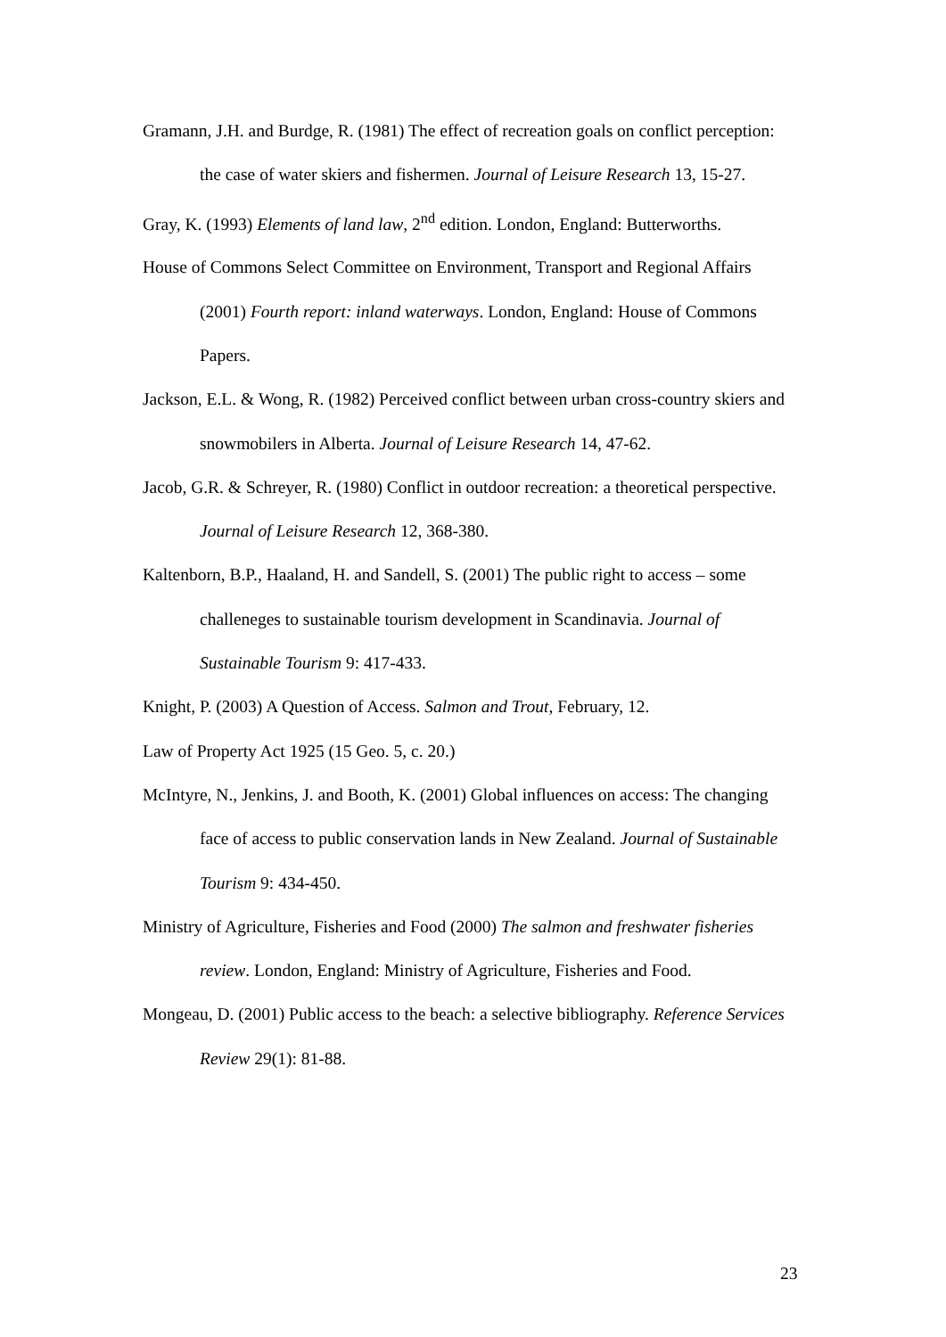Gramann, J.H. and Burdge, R. (1981) The effect of recreation goals on conflict perception: the case of water skiers and fishermen. Journal of Leisure Research 13, 15-27.
Gray, K. (1993) Elements of land law, 2<sup>nd</sup> edition. London, England: Butterworths.
House of Commons Select Committee on Environment, Transport and Regional Affairs (2001) Fourth report: inland waterways. London, England: House of Commons Papers.
Jackson, E.L. & Wong, R. (1982) Perceived conflict between urban cross-country skiers and snowmobilers in Alberta. Journal of Leisure Research 14, 47-62.
Jacob, G.R. & Schreyer, R. (1980) Conflict in outdoor recreation: a theoretical perspective. Journal of Leisure Research 12, 368-380.
Kaltenborn, B.P., Haaland, H. and Sandell, S. (2001) The public right to access – some challeneges to sustainable tourism development in Scandinavia. Journal of Sustainable Tourism 9: 417-433.
Knight, P. (2003) A Question of Access. Salmon and Trout, February, 12.
Law of Property Act 1925 (15 Geo. 5, c. 20.)
McIntyre, N., Jenkins, J. and Booth, K. (2001) Global influences on access: The changing face of access to public conservation lands in New Zealand. Journal of Sustainable Tourism 9: 434-450.
Ministry of Agriculture, Fisheries and Food (2000) The salmon and freshwater fisheries review. London, England: Ministry of Agriculture, Fisheries and Food.
Mongeau, D. (2001) Public access to the beach: a selective bibliography. Reference Services Review 29(1): 81-88.
23